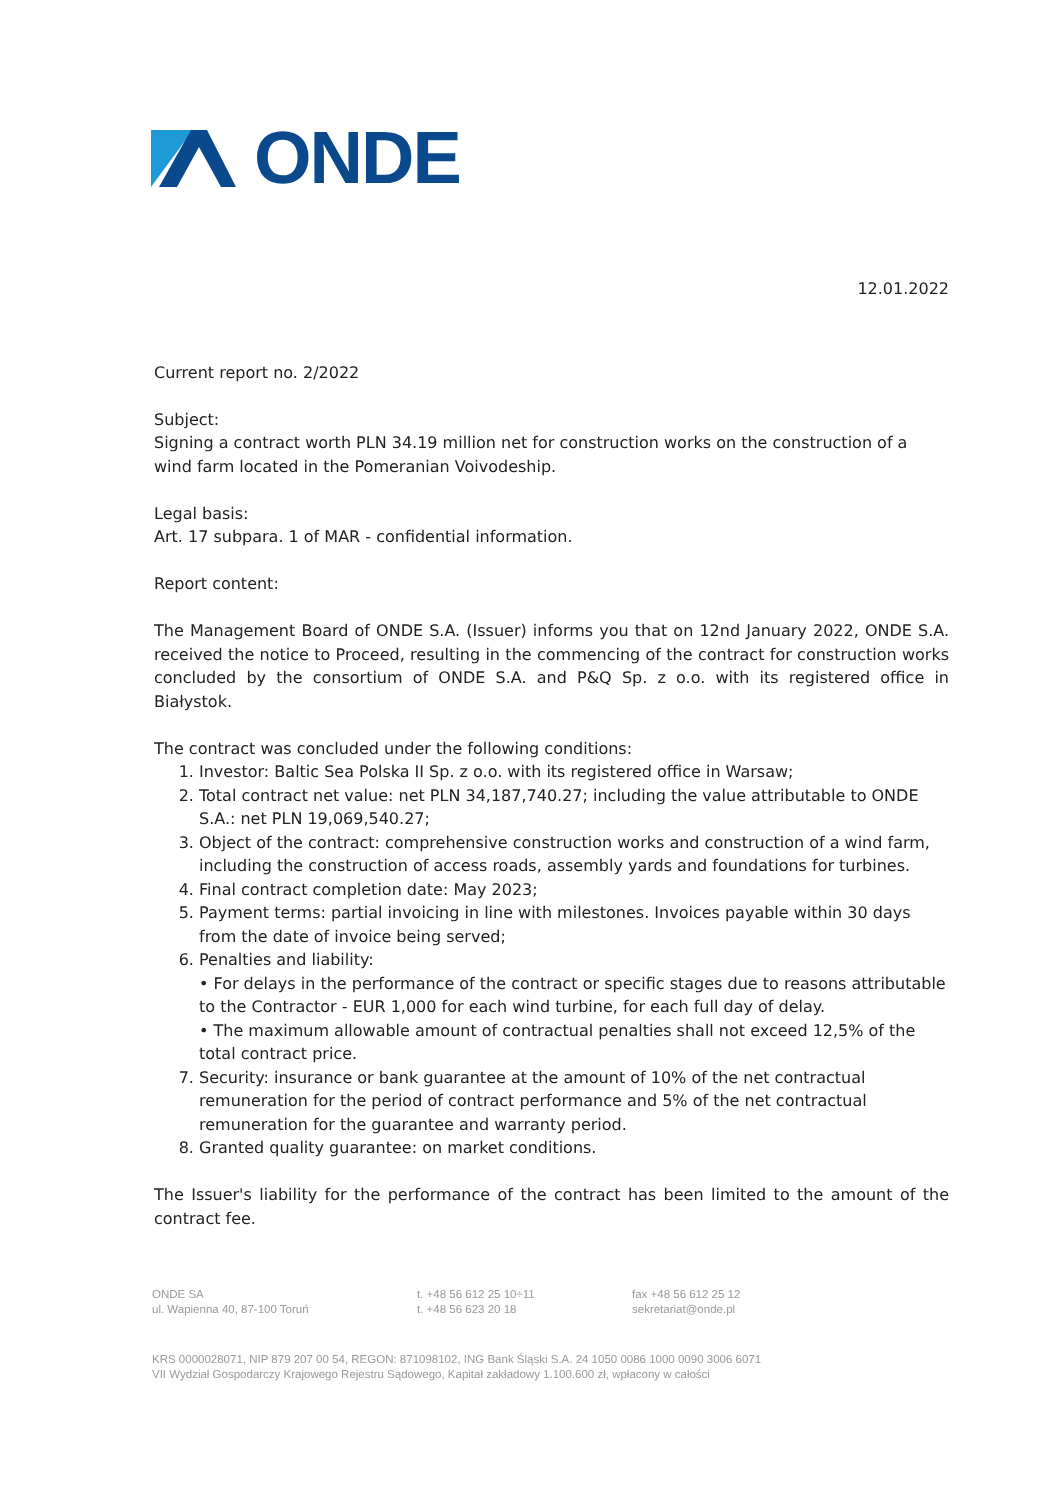ONDE
12.01.2022
Current report no. 2/2022
Subject:
Signing a contract worth PLN 34.19 million net for construction works on the construction of a wind farm located in the Pomeranian Voivodeship.
Legal basis:
Art. 17 subpara. 1 of MAR - confidential information.
Report content:
The Management Board of ONDE S.A. (Issuer) informs you that on 12nd January 2022, ONDE S.A. received the notice to Proceed, resulting in the commencing of the contract for construction works concluded by the consortium of ONDE S.A. and P&Q Sp. z o.o. with its registered office in Białystok.
The contract was concluded under the following conditions:
1. Investor: Baltic Sea Polska II Sp. z o.o. with its registered office in Warsaw;
2. Total contract net value: net PLN 34,187,740.27; including the value attributable to ONDE S.A.: net PLN 19,069,540.27;
3. Object of the contract: comprehensive construction works and construction of a wind farm, including the construction of access roads, assembly yards and foundations for turbines.
4. Final contract completion date: May 2023;
5. Payment terms: partial invoicing in line with milestones. Invoices payable within 30 days from the date of invoice being served;
6. Penalties and liability:
• For delays in the performance of the contract or specific stages due to reasons attributable to the Contractor - EUR 1,000 for each wind turbine, for each full day of delay.
• The maximum allowable amount of contractual penalties shall not exceed 12,5% of the total contract price.
7. Security: insurance or bank guarantee at the amount of 10% of the net contractual remuneration for the period of contract performance and 5% of the net contractual remuneration for the guarantee and warranty period.
8. Granted quality guarantee: on market conditions.
The Issuer's liability for the performance of the contract has been limited to the amount of the contract fee.
ONDE SA
ul. Wapienna 40, 87-100 Toruń
t. +48 56 612 25 10÷11
t. +48 56 623 20 18
fax +48 56 612 25 12
sekretariat@onde.pl
KRS 0000028071, NIP 879 207 00 54, REGON: 871098102, ING Bank Śląski S.A. 24 1050 0086 1000 0090 3006 6071
VII Wydział Gospodarczy Krajowego Rejestru Sądowego, Kapitał zakładowy 1.100.600 zł, wpłacony w całości